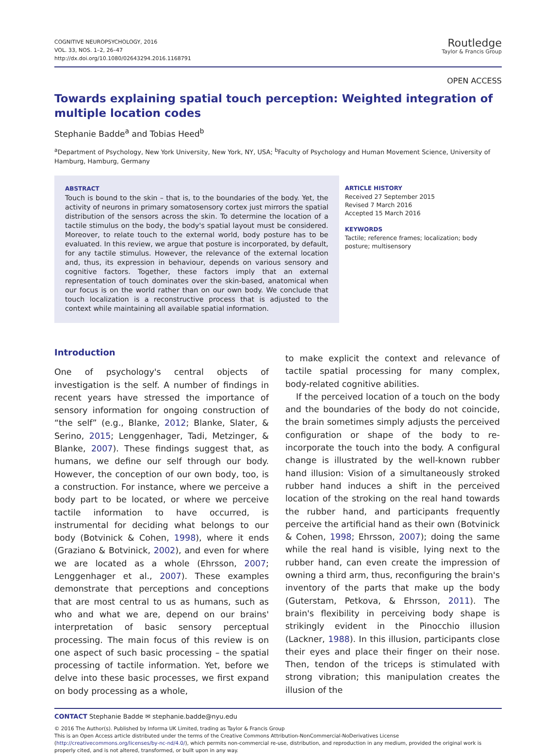COGNITIVE NEUROPSYCHOLOGY, 2016
VOL. 33, NOS. 1–2, 26–47
http://dx.doi.org/10.1080/02643294.2016.1168791
Routledge
Taylor & Francis Group
OPEN ACCESS
Towards explaining spatial touch perception: Weighted integration of multiple location codes
Stephanie Badde<sup>a</sup> and Tobias Heed<sup>b</sup>
<sup>a</sup> Department of Psychology, New York University, New York, NY, USA; <sup>b</sup>Faculty of Psychology and Human Movement Science, University of Hamburg, Hamburg, Germany
ABSTRACT
Touch is bound to the skin – that is, to the boundaries of the body. Yet, the activity of neurons in primary somatosensory cortex just mirrors the spatial distribution of the sensors across the skin. To determine the location of a tactile stimulus on the body, the body's spatial layout must be considered. Moreover, to relate touch to the external world, body posture has to be evaluated. In this review, we argue that posture is incorporated, by default, for any tactile stimulus. However, the relevance of the external location and, thus, its expression in behaviour, depends on various sensory and cognitive factors. Together, these factors imply that an external representation of touch dominates over the skin-based, anatomical when our focus is on the world rather than on our own body. We conclude that touch localization is a reconstructive process that is adjusted to the context while maintaining all available spatial information.
ARTICLE HISTORY
Received 27 September 2015
Revised 7 March 2016
Accepted 15 March 2016
KEYWORDS
Tactile; reference frames; localization; body posture; multisensory
Introduction
One of psychology's central objects of investigation is the self. A number of findings in recent years have stressed the importance of sensory information for ongoing construction of “the self” (e.g., Blanke, 2012; Blanke, Slater, & Serino, 2015; Lenggenhager, Tadi, Metzinger, & Blanke, 2007). These findings suggest that, as humans, we define our self through our body. However, the conception of our own body, too, is a construction. For instance, where we perceive a body part to be located, or where we perceive tactile information to have occurred, is instrumental for deciding what belongs to our body (Botvinick & Cohen, 1998), where it ends (Graziano & Botvinick, 2002), and even for where we are located as a whole (Ehrsson, 2007; Lenggenhager et al., 2007). These examples demonstrate that perceptions and conceptions that are most central to us as humans, such as who and what we are, depend on our brains' interpretation of basic sensory perceptual processing. The main focus of this review is on one aspect of such basic processing – the spatial processing of tactile information. Yet, before we delve into these basic processes, we first expand on body processing as a whole,
to make explicit the context and relevance of tactile spatial processing for many complex, body-related cognitive abilities.
If the perceived location of a touch on the body and the boundaries of the body do not coincide, the brain sometimes simply adjusts the perceived configuration or shape of the body to re-incorporate the touch into the body. A configural change is illustrated by the well-known rubber hand illusion: Vision of a simultaneously stroked rubber hand induces a shift in the perceived location of the stroking on the real hand towards the rubber hand, and participants frequently perceive the artificial hand as their own (Botvinick & Cohen, 1998; Ehrsson, 2007); doing the same while the real hand is visible, lying next to the rubber hand, can even create the impression of owning a third arm, thus, reconfiguring the brain's inventory of the parts that make up the body (Guterstam, Petkova, & Ehrsson, 2011). The brain's flexibility in perceiving body shape is strikingly evident in the Pinocchio illusion (Lackner, 1988). In this illusion, participants close their eyes and place their finger on their nose. Then, tendon of the triceps is stimulated with strong vibration; this manipulation creates the illusion of the
CONTACT Stephanie Badde ✉ stephanie.badde@nyu.edu
© 2016 The Author(s). Published by Informa UK Limited, trading as Taylor & Francis Group
This is an Open Access article distributed under the terms of the Creative Commons Attribution-NonCommercial-NoDerivatives License (http://creativecommons.org/licenses/by-nc-nd/4.0/), which permits non-commercial re-use, distribution, and reproduction in any medium, provided the original work is properly cited, and is not altered, transformed, or built upon in any way.